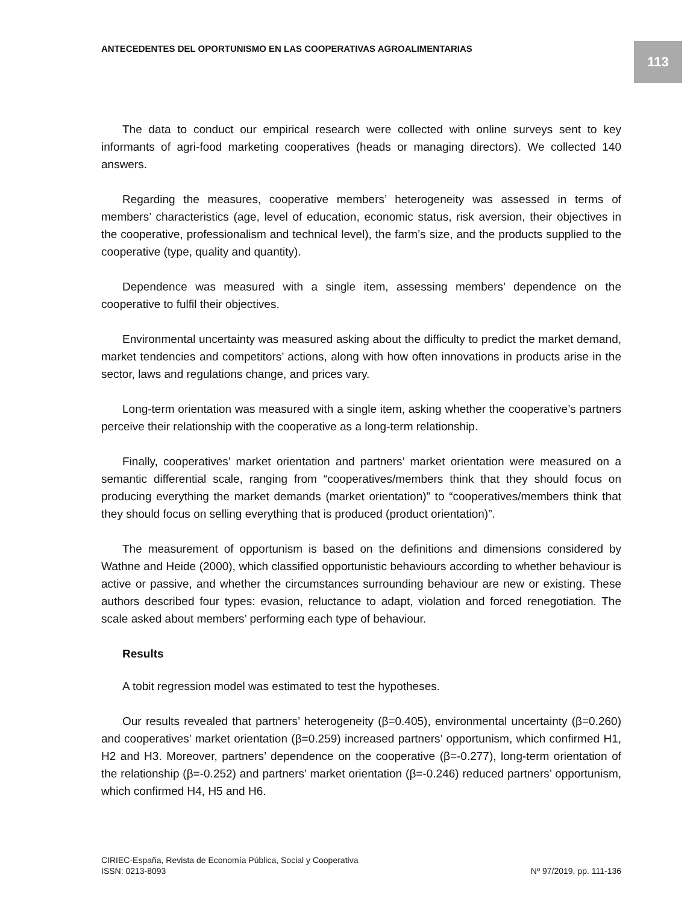ANTECEDENTES DEL OPORTUNISMO EN LAS COOPERATIVAS AGROALIMENTARIAS
113
The data to conduct our empirical research were collected with online surveys sent to key informants of agri-food marketing cooperatives (heads or managing directors). We collected 140 answers.
Regarding the measures, cooperative members’ heterogeneity was assessed in terms of members’ characteristics (age, level of education, economic status, risk aversion, their objectives in the cooperative, professionalism and technical level), the farm’s size, and the products supplied to the cooperative (type, quality and quantity).
Dependence was measured with a single item, assessing members’ dependence on the cooperative to fulfil their objectives.
Environmental uncertainty was measured asking about the difficulty to predict the market demand, market tendencies and competitors’ actions, along with how often innovations in products arise in the sector, laws and regulations change, and prices vary.
Long-term orientation was measured with a single item, asking whether the cooperative’s partners perceive their relationship with the cooperative as a long-term relationship.
Finally, cooperatives’ market orientation and partners’ market orientation were measured on a semantic differential scale, ranging from “cooperatives/members think that they should focus on producing everything the market demands (market orientation)” to “cooperatives/members think that they should focus on selling everything that is produced (product orientation)”.
The measurement of opportunism is based on the definitions and dimensions considered by Wathne and Heide (2000), which classified opportunistic behaviours according to whether behaviour is active or passive, and whether the circumstances surrounding behaviour are new or existing. These authors described four types: evasion, reluctance to adapt, violation and forced renegotiation. The scale asked about members’ performing each type of behaviour.
Results
A tobit regression model was estimated to test the hypotheses.
Our results revealed that partners’ heterogeneity (β=0.405), environmental uncertainty (β=0.260) and cooperatives’ market orientation (β=0.259) increased partners’ opportunism, which confirmed H1, H2 and H3. Moreover, partners’ dependence on the cooperative (β=-0.277), long-term orientation of the relationship (β=-0.252) and partners’ market orientation (β=-0.246) reduced partners’ opportunism, which confirmed H4, H5 and H6.
CIRIEC-España, Revista de Economía Pública, Social y Cooperativa
ISSN: 0213-8093 Nº 97/2019, pp. 111-136